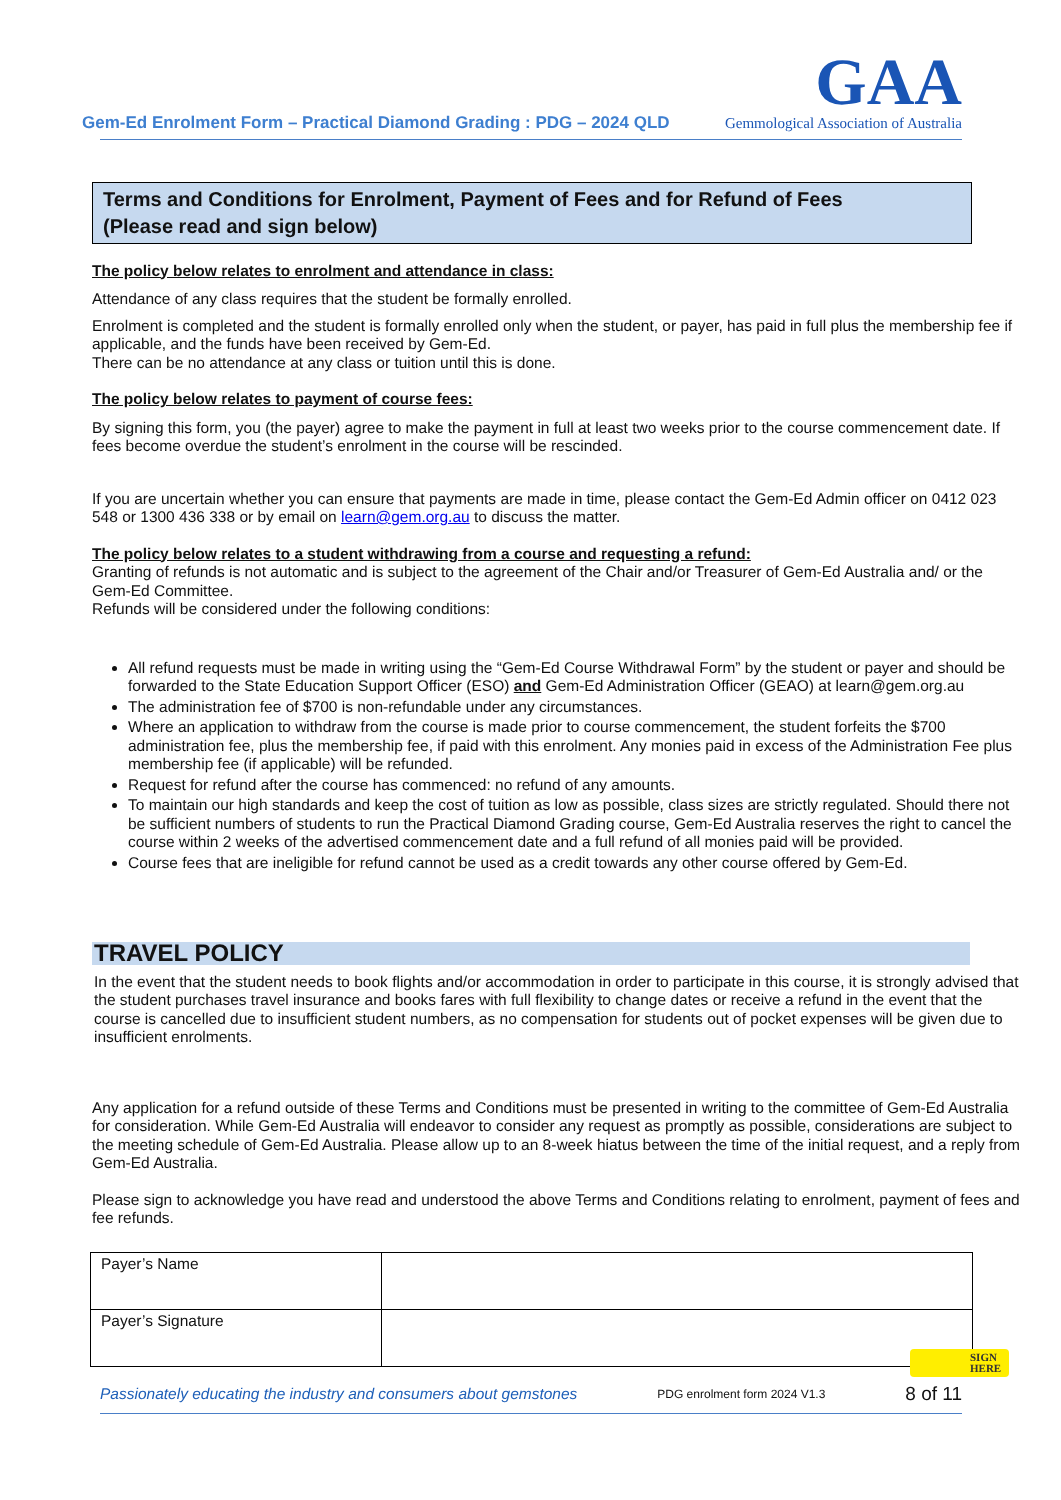Gem-Ed Enrolment Form – Practical Diamond Grading : PDG – 2024 QLD
GAA
Gemmological Association of Australia
Terms and Conditions for Enrolment, Payment of Fees and for Refund of Fees
(Please read and sign below)
The policy below relates to enrolment and attendance in class:
Attendance of any class requires that the student be formally enrolled.
Enrolment is completed and the student is formally enrolled only when the student, or payer, has paid in full plus the membership fee if applicable, and the funds have been received by Gem-Ed.
There can be no attendance at any class or tuition until this is done.
The policy below relates to payment of course fees:
By signing this form, you (the payer) agree to make the payment in full at least two weeks prior to the course commencement date. If fees become overdue the student’s enrolment in the course will be rescinded.
If you are uncertain whether you can ensure that payments are made in time, please contact the Gem-Ed Admin officer on 0412 023 548 or 1300 436 338 or by email on learn@gem.org.au to discuss the matter.
The policy below relates to a student withdrawing from a course and requesting a refund:
Granting of refunds is not automatic and is subject to the agreement of the Chair and/or Treasurer of Gem-Ed Australia and/ or the Gem-Ed Committee.
Refunds will be considered under the following conditions:
All refund requests must be made in writing using the “Gem-Ed Course Withdrawal Form” by the student or payer and should be forwarded to the State Education Support Officer (ESO) and Gem-Ed Administration Officer (GEAO) at learn@gem.org.au
The administration fee of $700 is non-refundable under any circumstances.
Where an application to withdraw from the course is made prior to course commencement, the student forfeits the $700 administration fee, plus the membership fee, if paid with this enrolment. Any monies paid in excess of the Administration Fee plus membership fee (if applicable) will be refunded.
Request for refund after the course has commenced: no refund of any amounts.
To maintain our high standards and keep the cost of tuition as low as possible, class sizes are strictly regulated. Should there not be sufficient numbers of students to run the Practical Diamond Grading course, Gem-Ed Australia reserves the right to cancel the course within 2 weeks of the advertised commencement date and a full refund of all monies paid will be provided.
Course fees that are ineligible for refund cannot be used as a credit towards any other course offered by Gem-Ed.
TRAVEL POLICY
In the event that the student needs to book flights and/or accommodation in order to participate in this course, it is strongly advised that the student purchases travel insurance and books fares with full flexibility to change dates or receive a refund in the event that the course is cancelled due to insufficient student numbers, as no compensation for students out of pocket expenses will be given due to insufficient enrolments.
Any application for a refund outside of these Terms and Conditions must be presented in writing to the committee of Gem-Ed Australia for consideration. While Gem-Ed Australia will endeavor to consider any request as promptly as possible, considerations are subject to the meeting schedule of Gem-Ed Australia. Please allow up to an 8-week hiatus between the time of the initial request, and a reply from Gem-Ed Australia.
Please sign to acknowledge you have read and understood the above Terms and Conditions relating to enrolment, payment of fees and fee refunds.
| Payer’s Name | |
| Payer’s Signature | |
Passionately educating the industry and consumers about gemstones PDG enrolment form 2024 V1.3 8 of 11
SIGN
HERE